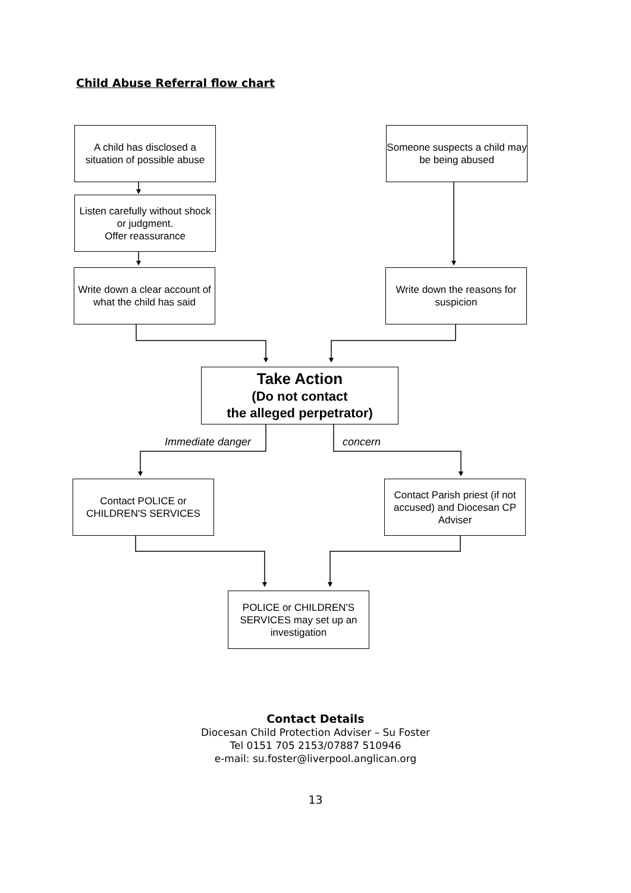Child Abuse Referral flow chart
A child has disclosed a situation of possible abuse
Someone suspects a child may be being abused
Listen carefully without shock or judgment.
Offer reassurance
Write down a clear account of what the child has said
Write down the reasons for suspicion
Take Action
(Do not contact
the alleged perpetrator)
Immediate danger concern
Contact POLICE or CHILDREN'S SERVICES
Contact Parish priest (if not accused) and Diocesan CP Adviser
POLICE or CHILDREN'S SERVICES may set up an investigation
Contact Details
Diocesan Child Protection Adviser – Su Foster
Tel 0151 705 2153/07887 510946
e-mail: su.foster@liverpool.anglican.org
13